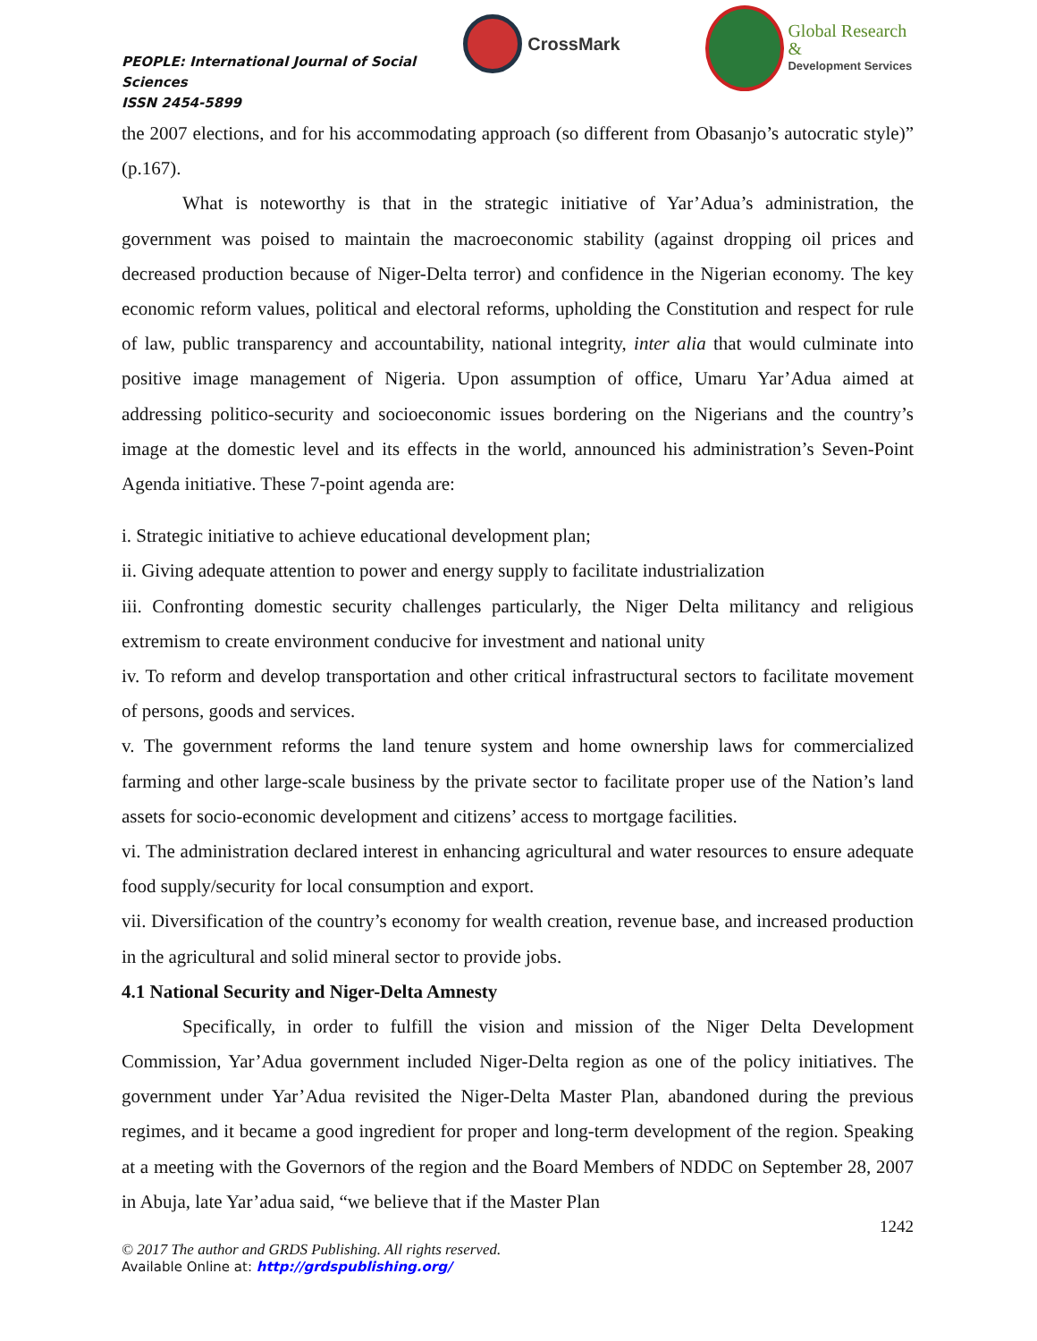PEOPLE: International Journal of Social Sciences
ISSN 2454-5899
CrossMark
Global Research &
Development Services
the 2007 elections, and for his accommodating approach (so different from Obasanjo’s autocratic style)” (p.167).
What is noteworthy is that in the strategic initiative of Yar’Adua’s administration, the government was poised to maintain the macroeconomic stability (against dropping oil prices and decreased production because of Niger-Delta terror) and confidence in the Nigerian economy. The key economic reform values, political and electoral reforms, upholding the Constitution and respect for rule of law, public transparency and accountability, national integrity, inter alia that would culminate into positive image management of Nigeria. Upon assumption of office, Umaru Yar’Adua aimed at addressing politico-security and socioeconomic issues bordering on the Nigerians and the country’s image at the domestic level and its effects in the world, announced his administration’s Seven-Point Agenda initiative. These 7-point agenda are:
i. Strategic initiative to achieve educational development plan;
ii. Giving adequate attention to power and energy supply to facilitate industrialization
iii. Confronting domestic security challenges particularly, the Niger Delta militancy and religious extremism to create environment conducive for investment and national unity
iv. To reform and develop transportation and other critical infrastructural sectors to facilitate movement of persons, goods and services.
v. The government reforms the land tenure system and home ownership laws for commercialized farming and other large-scale business by the private sector to facilitate proper use of the Nation’s land assets for socio-economic development and citizens’ access to mortgage facilities.
vi. The administration declared interest in enhancing agricultural and water resources to ensure adequate food supply/security for local consumption and export.
vii. Diversification of the country’s economy for wealth creation, revenue base, and increased production in the agricultural and solid mineral sector to provide jobs.
4.1 National Security and Niger-Delta Amnesty
Specifically, in order to fulfill the vision and mission of the Niger Delta Development Commission, Yar’Adua government included Niger-Delta region as one of the policy initiatives. The government under Yar’Adua revisited the Niger-Delta Master Plan, abandoned during the previous regimes, and it became a good ingredient for proper and long-term development of the region. Speaking at a meeting with the Governors of the region and the Board Members of NDDC on September 28, 2007 in Abuja, late Yar’adua said, “we believe that if the Master Plan
1242
© 2017 The author and GRDS Publishing. All rights reserved.
Available Online at: http://grdspublishing.org/